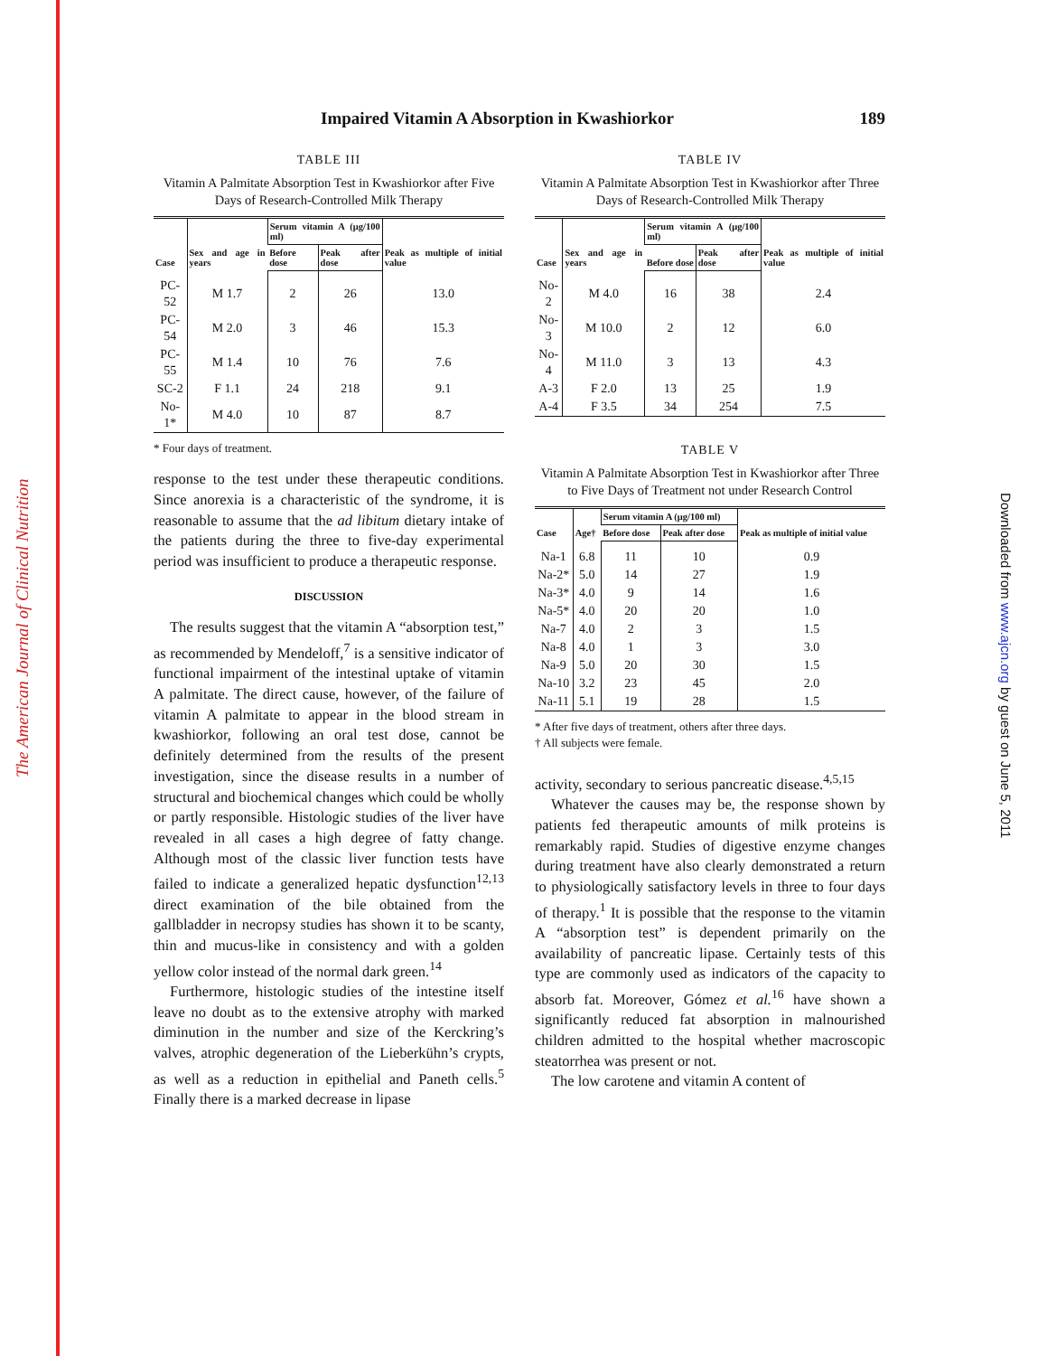The American Journal of Clinical Nutrition
Downloaded from www.ajcn.org by guest on June 5, 2011
Impaired Vitamin A Absorption in Kwashiorkor 189
TABLE III
Vitamin A Palmitate Absorption Test in Kwashiorkor after Five Days of Research-Controlled Milk Therapy
| Case | Sex and age in years | Serum vitamin A (μg/100 ml) | | Peak as multiple of initial value |
| --- | --- | --- | --- | --- |
| | | Before dose | Peak after dose | |
| PC-52 | M 1.7 | 2 | 26 | 13.0 |
| PC-54 | M 2.0 | 3 | 46 | 15.3 |
| PC-55 | M 1.4 | 10 | 76 | 7.6 |
| SC-2 | F 1.1 | 24 | 218 | 9.1 |
| No-1* | M 4.0 | 10 | 87 | 8.7 |
* Four days of treatment.
response to the test under these therapeutic conditions. Since anorexia is a characteristic of the syndrome, it is reasonable to assume that the ad libitum dietary intake of the patients during the three to five-day experimental period was insufficient to produce a therapeutic response.
DISCUSSION
The results suggest that the vitamin A “absorption test,” as recommended by Mendeloff,<sup>7</sup> is a sensitive indicator of functional impairment of the intestinal uptake of vitamin A palmitate. The direct cause, however, of the failure of vitamin A palmitate to appear in the blood stream in kwashiorkor, following an oral test dose, cannot be definitely determined from the results of the present investigation, since the disease results in a number of structural and biochemical changes which could be wholly or partly responsible. Histologic studies of the liver have revealed in all cases a high degree of fatty change. Although most of the classic liver function tests have failed to indicate a generalized hepatic dysfunction<sup>12,13</sup> direct examination of the bile obtained from the gallbladder in necropsy studies has shown it to be scanty, thin and mucus-like in consistency and with a golden yellow color instead of the normal dark green.<sup>14</sup>
Furthermore, histologic studies of the intestine itself leave no doubt as to the extensive atrophy with marked diminution in the number and size of the Kerckring’s valves, atrophic degeneration of the Lieberkühn’s crypts, as well as a reduction in epithelial and Paneth cells.<sup>5</sup> Finally there is a marked decrease in lipase
TABLE IV
Vitamin A Palmitate Absorption Test in Kwashiorkor after Three Days of Research-Controlled Milk Therapy
| Case | Sex and age in years | Serum vitamin A (μg/100 ml) | | Peak as multiple of initial value |
| --- | --- | --- | --- | --- |
| | | Before dose | Peak after dose | |
| No-2 | M 4.0 | 16 | 38 | 2.4 |
| No-3 | M 10.0 | 2 | 12 | 6.0 |
| No-4 | M 11.0 | 3 | 13 | 4.3 |
| A-3 | F 2.0 | 13 | 25 | 1.9 |
| A-4 | F 3.5 | 34 | 254 | 7.5 |
TABLE V
Vitamin A Palmitate Absorption Test in Kwashiorkor after Three to Five Days of Treatment not under Research Control
| Case | Age† | Serum vitamin A (μg/100 ml) | | Peak as multiple of initial value |
| --- | --- | --- | --- | --- |
| | | Before dose | Peak after dose | |
| Na-1 | 6.8 | 11 | 10 | 0.9 |
| Na-2* | 5.0 | 14 | 27 | 1.9 |
| Na-3* | 4.0 | 9 | 14 | 1.6 |
| Na-5* | 4.0 | 20 | 20 | 1.0 |
| Na-7 | 4.0 | 2 | 3 | 1.5 |
| Na-8 | 4.0 | 1 | 3 | 3.0 |
| Na-9 | 5.0 | 20 | 30 | 1.5 |
| Na-10 | 3.2 | 23 | 45 | 2.0 |
| Na-11 | 5.1 | 19 | 28 | 1.5 |
* After five days of treatment, others after three days.
† All subjects were female.
activity, secondary to serious pancreatic disease.<sup>4,5,15</sup>
Whatever the causes may be, the response shown by patients fed therapeutic amounts of milk proteins is remarkably rapid. Studies of digestive enzyme changes during treatment have also clearly demonstrated a return to physiologically satisfactory levels in three to four days of therapy.<sup>1</sup> It is possible that the response to the vitamin A “absorption test” is dependent primarily on the availability of pancreatic lipase. Certainly tests of this type are commonly used as indicators of the capacity to absorb fat. Moreover, Gómez et al.<sup>16</sup> have shown a significantly reduced fat absorption in malnourished children admitted to the hospital whether macroscopic steatorrhea was present or not.
The low carotene and vitamin A content of